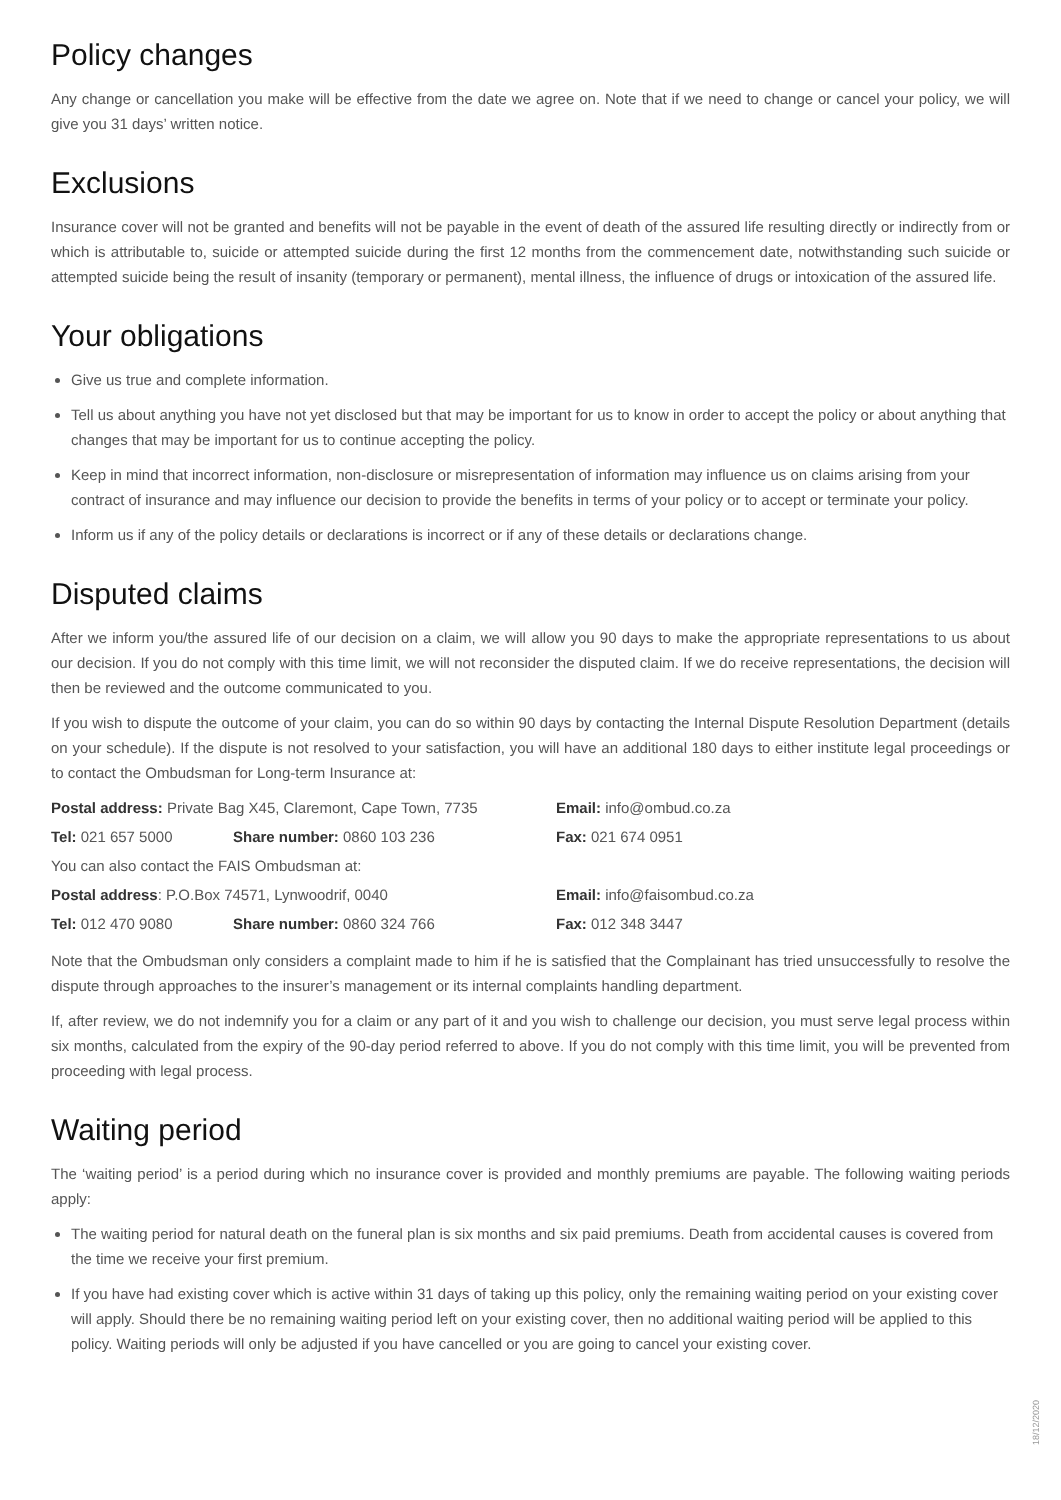Policy changes
Any change or cancellation you make will be effective from the date we agree on. Note that if we need to change or cancel your policy, we will give you 31 days’ written notice.
Exclusions
Insurance cover will not be granted and benefits will not be payable in the event of death of the assured life resulting directly or indirectly from or which is attributable to, suicide or attempted suicide during the first 12 months from the commencement date, notwithstanding such suicide or attempted suicide being the result of insanity (temporary or permanent), mental illness, the influence of drugs or intoxication of the assured life.
Your obligations
Give us true and complete information.
Tell us about anything you have not yet disclosed but that may be important for us to know in order to accept the policy or about anything that changes that may be important for us to continue accepting the policy.
Keep in mind that incorrect information, non-disclosure or misrepresentation of information may influence us on claims arising from your contract of insurance and may influence our decision to provide the benefits in terms of your policy or to accept or terminate your policy.
Inform us if any of the policy details or declarations is incorrect or if any of these details or declarations change.
Disputed claims
After we inform you/the assured life of our decision on a claim, we will allow you 90 days to make the appropriate representations to us about our decision. If you do not comply with this time limit, we will not reconsider the disputed claim. If we do receive representations, the decision will then be reviewed and the outcome communicated to you.
If you wish to dispute the outcome of your claim, you can do so within 90 days by contacting the Internal Dispute Resolution Department (details on your schedule). If the dispute is not resolved to your satisfaction, you will have an additional 180 days to either institute legal proceedings or to contact the Ombudsman for Long-term Insurance at:
| Postal address: Private Bag X45, Claremont, Cape Town, 7735 | | Email: info@ombud.co.za |
| Tel: 021 657 5000 | Share number: 0860 103 236 | Fax: 021 674 0951 |
| You can also contact the FAIS Ombudsman at: | | |
| Postal address : P.O.Box 74571, Lynwoodrif, 0040 | | Email: info@faisombud.co.za |
| Tel: 012 470 9080 | Share number: 0860 324 766 | Fax: 012 348 3447 |
Note that the Ombudsman only considers a complaint made to him if he is satisfied that the Complainant has tried unsuccessfully to resolve the dispute through approaches to the insurer’s management or its internal complaints handling department.
If, after review, we do not indemnify you for a claim or any part of it and you wish to challenge our decision, you must serve legal process within six months, calculated from the expiry of the 90-day period referred to above. If you do not comply with this time limit, you will be prevented from proceeding with legal process.
Waiting period
The ‘waiting period’ is a period during which no insurance cover is provided and monthly premiums are payable. The following waiting periods apply:
The waiting period for natural death on the funeral plan is six months and six paid premiums. Death from accidental causes is covered from the time we receive your first premium.
If you have had existing cover which is active within 31 days of taking up this policy, only the remaining waiting period on your existing cover will apply. Should there be no remaining waiting period left on your existing cover, then no additional waiting period will be applied to this policy. Waiting periods will only be adjusted if you have cancelled or you are going to cancel your existing cover.
18/12/2020